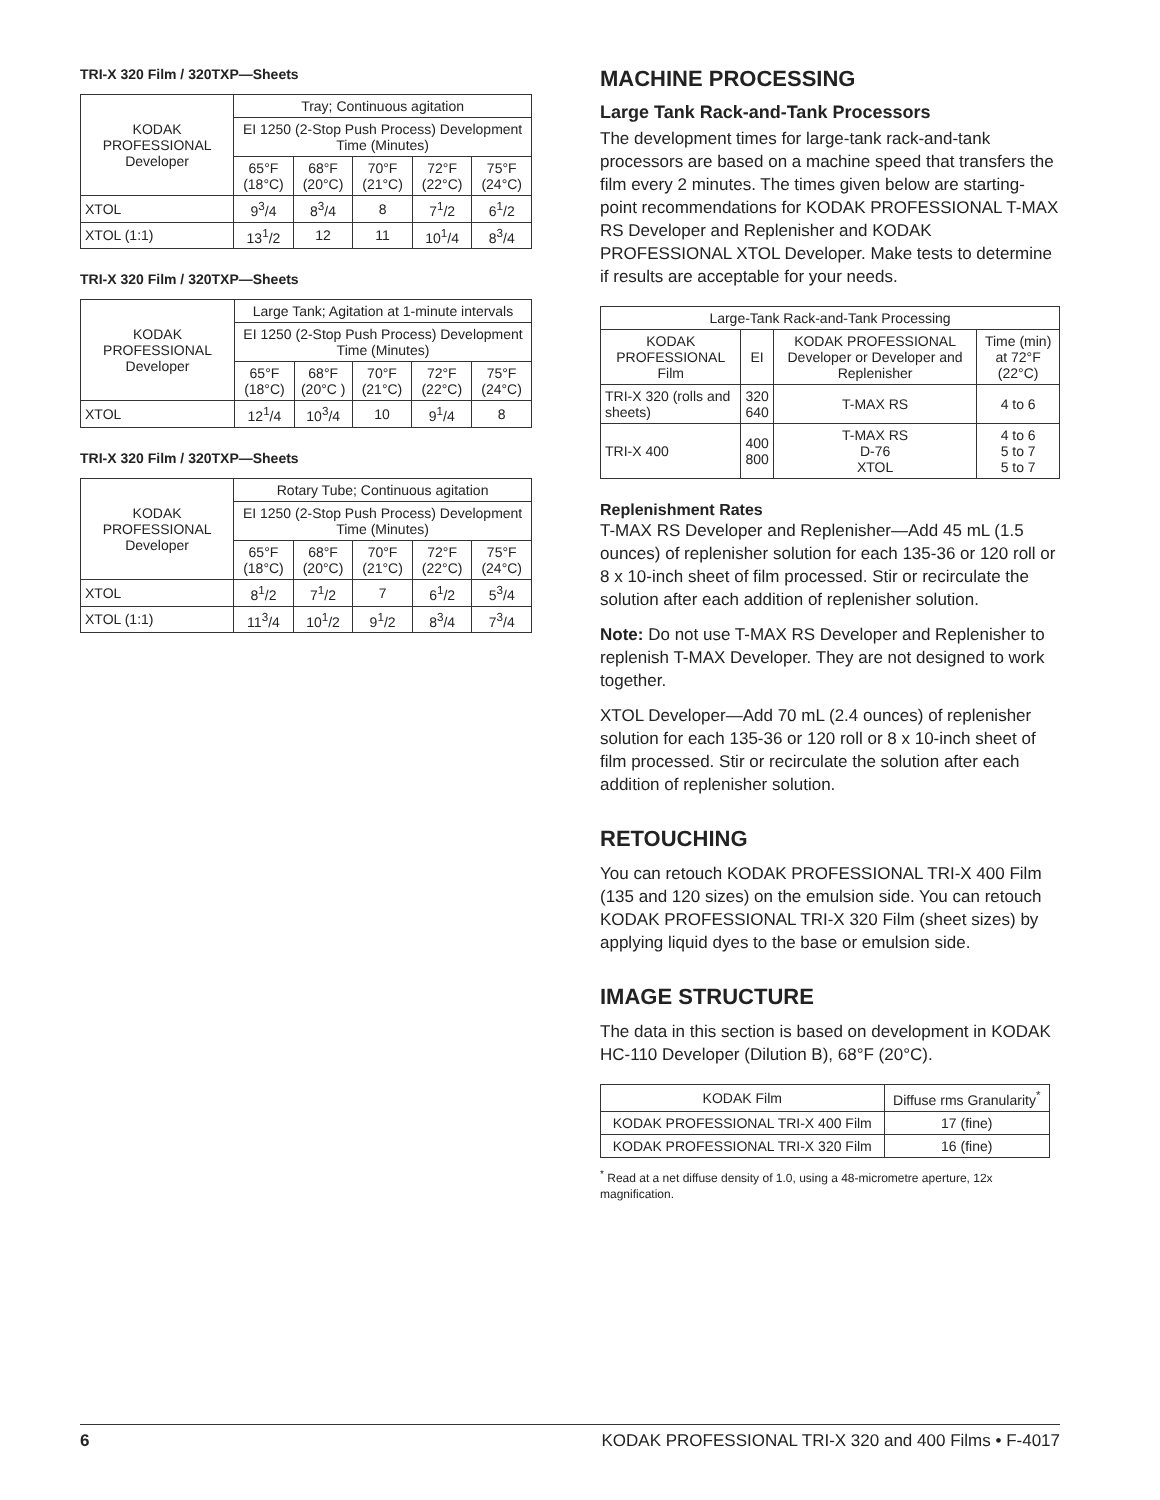TRI-X 320 Film / 320TXP—Sheets
| KODAK PROFESSIONAL Developer | Tray; Continuous agitation | | | | |
| --- | --- | --- | --- | --- | --- |
| | EI 1250 (2-Stop Push Process) Development Time (Minutes) | | | | |
| | 65°F (18°C) | 68°F (20°C) | 70°F (21°C) | 72°F (22°C) | 75°F (24°C) |
| XTOL | 9<sup>3</sup>/4 | 8<sup>3</sup>/4 | 8 | 7<sup>1</sup>/2 | 6<sup>1</sup>/2 |
| XTOL (1:1) | 13<sup>1</sup>/2 | 12 | 11 | 10<sup>1</sup>/4 | 8<sup>3</sup>/4 |
TRI-X 320 Film / 320TXP—Sheets
| KODAK PROFESSIONAL Developer | Large Tank; Agitation at 1-minute intervals | | | | |
| --- | --- | --- | --- | --- | --- |
| | EI 1250 (2-Stop Push Process) Development Time (Minutes) | | | | |
| | 65°F (18°C) | 68°F (20°C ) | 70°F (21°C) | 72°F (22°C) | 75°F (24°C) |
| XTOL | 12<sup>1</sup>/4 | 10<sup>3</sup>/4 | 10 | 9<sup>1</sup>/4 | 8 |
TRI-X 320 Film / 320TXP—Sheets
| KODAK PROFESSIONAL Developer | Rotary Tube; Continuous agitation | | | | |
| --- | --- | --- | --- | --- | --- |
| | EI 1250 (2-Stop Push Process) Development Time (Minutes) | | | | |
| | 65°F (18°C) | 68°F (20°C) | 70°F (21°C) | 72°F (22°C) | 75°F (24°C) |
| XTOL | 8<sup>1</sup>/2 | 7<sup>1</sup>/2 | 7 | 6<sup>1</sup>/2 | 5<sup>3</sup>/4 |
| XTOL (1:1) | 11<sup>3</sup>/4 | 10<sup>1</sup>/2 | 9<sup>1</sup>/2 | 8<sup>3</sup>/4 | 7<sup>3</sup>/4 |
MACHINE PROCESSING
Large Tank Rack-and-Tank Processors
The development times for large-tank rack-and-tank processors are based on a machine speed that transfers the film every 2 minutes. The times given below are starting-point recommendations for KODAK PROFESSIONAL T-MAX RS Developer and Replenisher and KODAK PROFESSIONAL XTOL Developer. Make tests to determine if results are acceptable for your needs.
| Large-Tank Rack-and-Tank Processing | | | |
| --- | --- | --- | --- |
| KODAK PROFESSIONAL Film | EI | KODAK PROFESSIONAL Developer or Developer and Replenisher | Time (min) at 72°F (22°C) |
| TRI-X 320 (rolls and sheets) | 320 640 | T-MAX RS | 4 to 6 |
| TRI-X 400 | 400 800 | T-MAX RS D-76 XTOL | 4 to 6 5 to 7 5 to 7 |
Replenishment Rates
T-MAX RS Developer and Replenisher—Add 45 mL (1.5 ounces) of replenisher solution for each 135-36 or 120 roll or 8 x 10-inch sheet of film processed. Stir or recirculate the solution after each addition of replenisher solution.
Note: Do not use T-MAX RS Developer and Replenisher to replenish T-MAX Developer. They are not designed to work together.
XTOL Developer—Add 70 mL (2.4 ounces) of replenisher solution for each 135-36 or 120 roll or 8 x 10-inch sheet of film processed. Stir or recirculate the solution after each addition of replenisher solution.
RETOUCHING
You can retouch KODAK PROFESSIONAL TRI-X 400 Film (135 and 120 sizes) on the emulsion side. You can retouch KODAK PROFESSIONAL TRI-X 320 Film (sheet sizes) by applying liquid dyes to the base or emulsion side.
IMAGE STRUCTURE
The data in this section is based on development in KODAK HC-110 Developer (Dilution B), 68°F (20°C).
| KODAK Film | Diffuse rms Granularity<sup>*</sup> |
| --- | --- |
| KODAK PROFESSIONAL TRI-X 400 Film | 17 (fine) |
| KODAK PROFESSIONAL TRI-X 320 Film | 16 (fine) |
<sup>*</sup> Read at a net diffuse density of 1.0, using a 48-micrometre aperture, 12x magnification.
6 KODAK PROFESSIONAL TRI-X 320 and 400 Films • F-4017